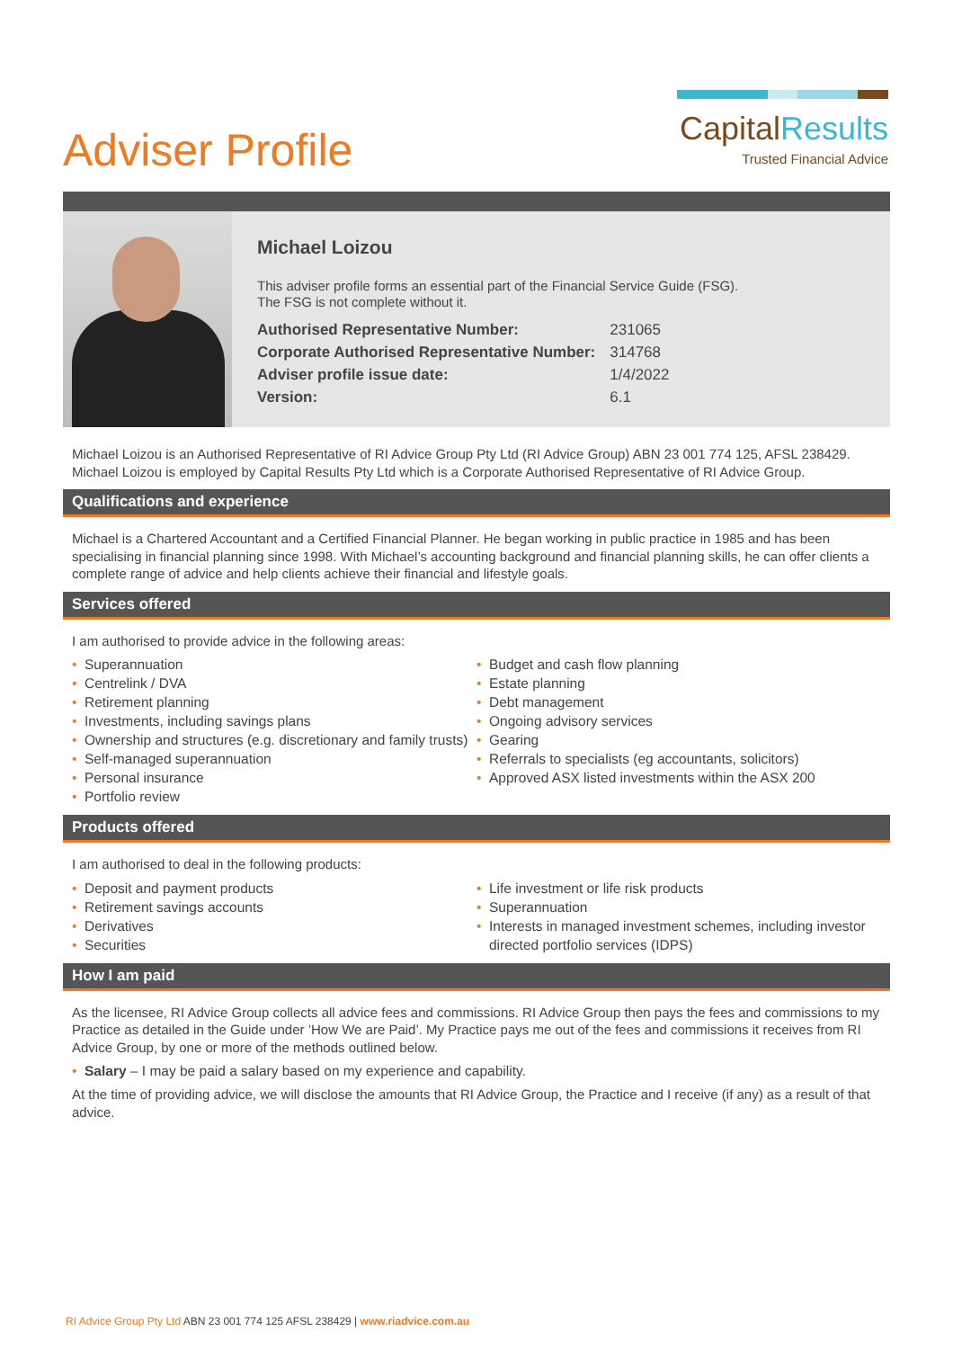Adviser Profile
CapitalResults
Trusted Financial Advice
Michael Loizou
This adviser profile forms an essential part of the Financial Service Guide (FSG).
The FSG is not complete without it.
| Authorised Representative Number: | 231065 |
| Corporate Authorised Representative Number: | 314768 |
| Adviser profile issue date: | 1/4/2022 |
| Version: | 6.1 |
Michael Loizou is an Authorised Representative of RI Advice Group Pty Ltd (RI Advice Group) ABN 23 001 774 125, AFSL 238429. Michael Loizou is employed by Capital Results Pty Ltd which is a Corporate Authorised Representative of RI Advice Group.
Qualifications and experience
Michael is a Chartered Accountant and a Certified Financial Planner. He began working in public practice in 1985 and has been specialising in financial planning since 1998. With Michael’s accounting background and financial planning skills, he can offer clients a complete range of advice and help clients achieve their financial and lifestyle goals.
Services offered
I am authorised to provide advice in the following areas:
• Superannuation
• Centrelink / DVA
• Retirement planning
• Investments, including savings plans
• Ownership and structures (e.g. discretionary and family trusts)
• Self-managed superannuation
• Personal insurance
• Portfolio review
• Budget and cash flow planning
• Estate planning
• Debt management
• Ongoing advisory services
• Gearing
• Referrals to specialists (eg accountants, solicitors)
• Approved ASX listed investments within the ASX 200
Products offered
I am authorised to deal in the following products:
• Deposit and payment products
• Retirement savings accounts
• Derivatives
• Securities
• Life investment or life risk products
• Superannuation
• Interests in managed investment schemes, including investor directed portfolio services (IDPS)
How I am paid
As the licensee, RI Advice Group collects all advice fees and commissions. RI Advice Group then pays the fees and commissions to my Practice as detailed in the Guide under ’How We are Paid’. My Practice pays me out of the fees and commissions it receives from RI Advice Group, by one or more of the methods outlined below.
• Salary – I may be paid a salary based on my experience and capability.
At the time of providing advice, we will disclose the amounts that RI Advice Group, the Practice and I receive (if any) as a result of that advice.
RI Advice Group Pty Ltd ABN 23 001 774 125 AFSL 238429 | www.riadvice.com.au